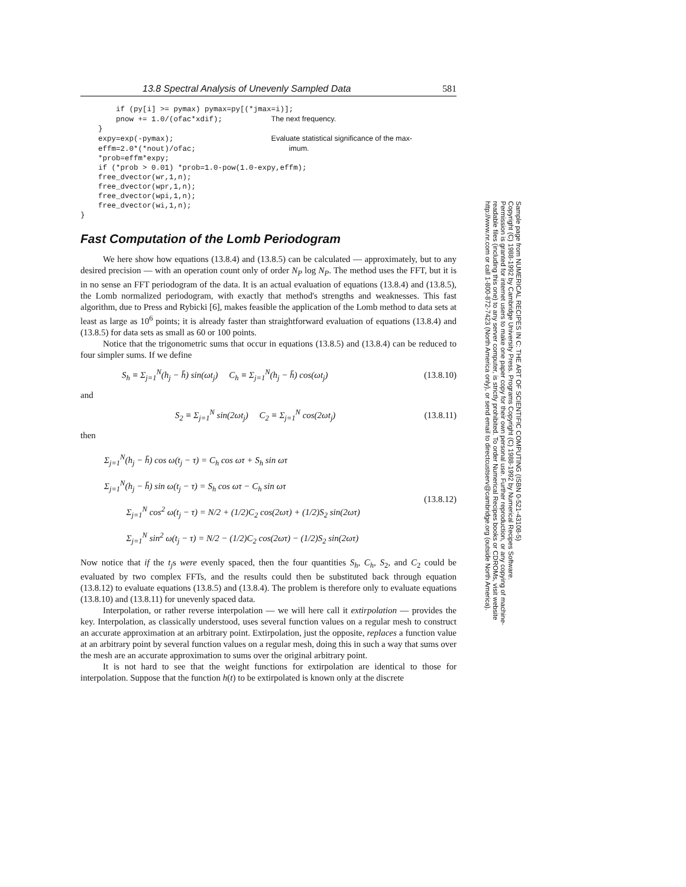13.8 Spectral Analysis of Unevenly Sampled Data 581
        if (py[i] >= pymax) pymax=py[(*jmax=i)];
        pnow += 1.0/(ofac*xdif);           The next frequency.
    }
    expy=exp(-pymax);                      Evaluate statistical significance of the max-
    effm=2.0*(*nout)/ofac;                     imum.
    *prob=effm*expy;
    if (*prob > 0.01) *prob=1.0-pow(1.0-expy,effm);
    free_dvector(wr,1,n);
    free_dvector(wpr,1,n);
    free_dvector(wpi,1,n);
    free_dvector(wi,1,n);
}
Fast Computation of the Lomb Periodogram
We here show how equations (13.8.4) and (13.8.5) can be calculated — approximately, but to any desired precision — with an operation count only of order N<sub>P</sub> log N<sub>P</sub>. The method uses the FFT, but it is in no sense an FFT periodogram of the data. It is an actual evaluation of equations (13.8.4) and (13.8.5), the Lomb normalized periodogram, with exactly that method's strengths and weaknesses. This fast algorithm, due to Press and Rybicki [6], makes feasible the application of the Lomb method to data sets at least as large as 10<sup>6</sup> points; it is already faster than straightforward evaluation of equations (13.8.4) and (13.8.5) for data sets as small as 60 or 100 points.
Notice that the trigonometric sums that occur in equations (13.8.5) and (13.8.4) can be reduced to four simpler sums. If we define
S<sub>h</sub> ≡ Σ<sub>j=1</sub><sup>N</sup>(h<sub>j</sub> − h̄) sin(ωt<sub>j</sub>) C<sub>h</sub> ≡ Σ<sub>j=1</sub><sup>N</sup>(h<sub>j</sub> − h̄) cos(ωt<sub>j</sub>) (13.8.10)
and
S<sub>2</sub> ≡ Σ<sub>j=1</sub><sup>N</sup> sin(2ωt<sub>j</sub>) C<sub>2</sub> ≡ Σ<sub>j=1</sub><sup>N</sup> cos(2ωt<sub>j</sub>) (13.8.11)
then
Σ<sub>j=1</sub><sup>N</sup>(h<sub>j</sub> − h̄) cos ω(t<sub>j</sub> − τ) = C<sub>h</sub> cos ωτ + S<sub>h</sub> sin ωτ
Σ<sub>j=1</sub><sup>N</sup>(h<sub>j</sub> − h̄) sin ω(t<sub>j</sub> − τ) = S<sub>h</sub> cos ωτ − C<sub>h</sub> sin ωτ
Σ<sub>j=1</sub><sup>N</sup> cos<sup>2</sup> ω(t<sub>j</sub> − τ) = N/2 + (1/2)C<sub>2</sub> cos(2ωτ) + (1/2)S<sub>2</sub> sin(2ωτ)
Σ<sub>j=1</sub><sup>N</sup> sin<sup>2</sup> ω(t<sub>j</sub> − τ) = N/2 − (1/2)C<sub>2</sub> cos(2ωτ) − (1/2)S<sub>2</sub> sin(2ωτ) (13.8.12)
Now notice that if the t<sub>j</sub>s were evenly spaced, then the four quantities S<sub>h</sub>, C<sub>h</sub>, S<sub>2</sub>, and C<sub>2</sub> could be evaluated by two complex FFTs, and the results could then be substituted back through equation (13.8.12) to evaluate equations (13.8.5) and (13.8.4). The problem is therefore only to evaluate equations (13.8.10) and (13.8.11) for unevenly spaced data.
Interpolation, or rather reverse interpolation — we will here call it extirpolation — provides the key. Interpolation, as classically understood, uses several function values on a regular mesh to construct an accurate approximation at an arbitrary point. Extirpolation, just the opposite, replaces a function value at an arbitrary point by several function values on a regular mesh, doing this in such a way that sums over the mesh are an accurate approximation to sums over the original arbitrary point.
It is not hard to see that the weight functions for extirpolation are identical to those for interpolation. Suppose that the function h(t) to be extirpolated is known only at the discrete
Sample page from NUMERICAL RECIPES IN C: THE ART OF SCIENTIFIC COMPUTING (ISBN 0-521-43108-5)
Copyright (C) 1988-1992 by Cambridge University Press. Programs Copyright (C) 1988-1992 by Numerical Recipes Software.
Permission is granted for internet users to make one paper copy for their own personal use. Further reproduction, or any copying of machine-
readable files (including this one) to any server computer, is strictly prohibited. To order Numerical Recipes books or CDROMs, visit website
http://www.nr.com or call 1-800-872-7423 (North America only), or send email to directcustserv@cambridge.org (outside North America).